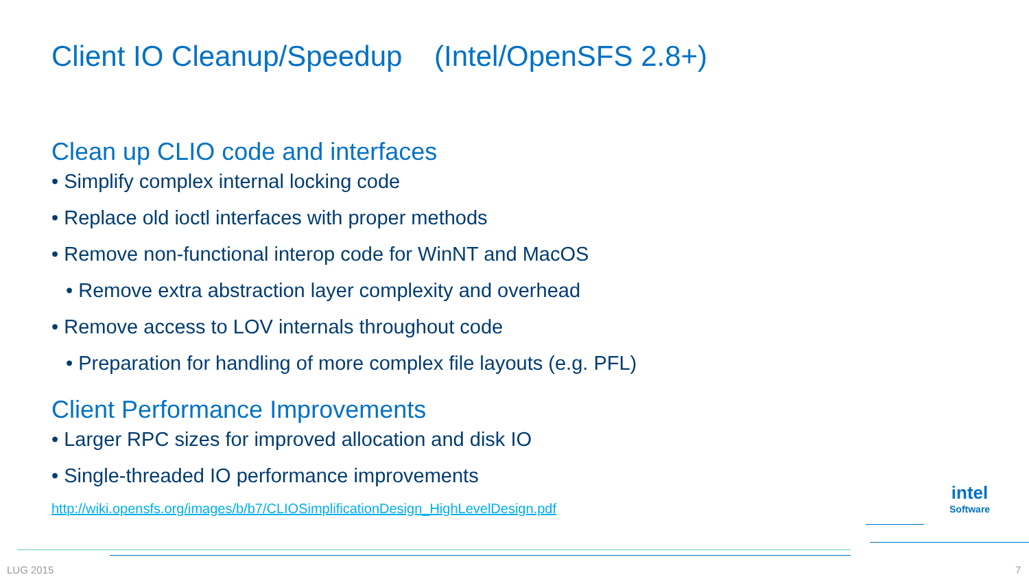Client IO Cleanup/Speedup (Intel/OpenSFS 2.8+)
Clean up CLIO code and interfaces
• Simplify complex internal locking code
• Replace old ioctl interfaces with proper methods
• Remove non-functional interop code for WinNT and MacOS
• Remove extra abstraction layer complexity and overhead
• Remove access to LOV internals throughout code
• Preparation for handling of more complex file layouts (e.g. PFL)
Client Performance Improvements
• Larger RPC sizes for improved allocation and disk IO
• Single-threaded IO performance improvements
http://wiki.opensfs.org/images/b/b7/CLIOSimplificationDesign_HighLevelDesign.pdf
intel
Software
LUG 2015 7